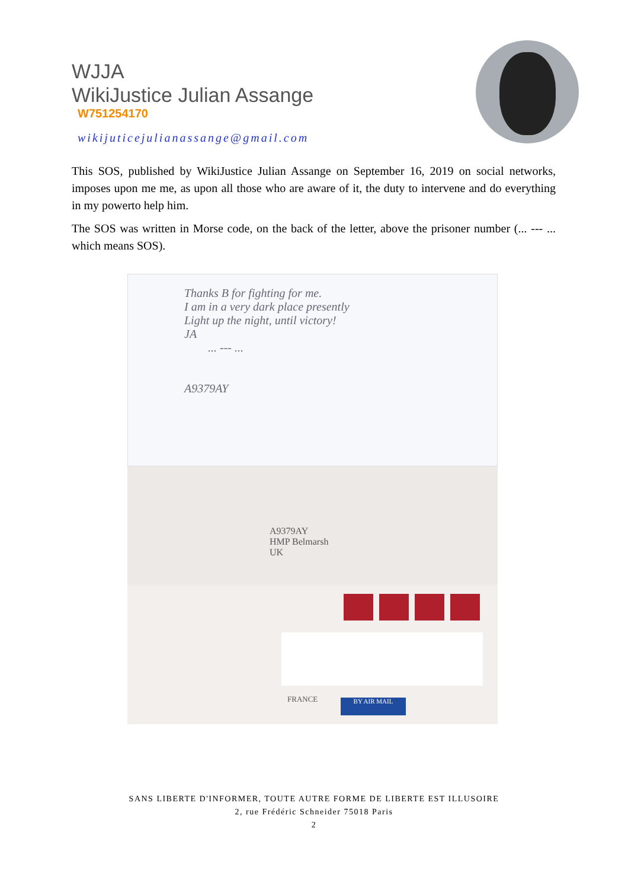WJJA
WikiJustice Julian Assange
W751254170
wikijuticejulianassange@gmail.com
This SOS, published by WikiJustice Julian Assange on September 16, 2019 on social networks, imposes upon me me, as upon all those who are aware of it, the duty to intervene and do everything in my powerto help him.
The SOS was written in Morse code, on the back of the letter, above the prisoner number (... --- ... which means SOS).
Thanks B for fighting for me.
I am in a very dark place presently
Light up the night, until victory!
JA
... --- ...
A9379AY
A9379AY
HMP Belmarsh
UK
BY AIR MAIL
FRANCE
SANS LIBERTE D'INFORMER, TOUTE AUTRE FORME DE LIBERTE EST ILLUSOIRE
2, rue Frédéric Schneider 75018 Paris
2